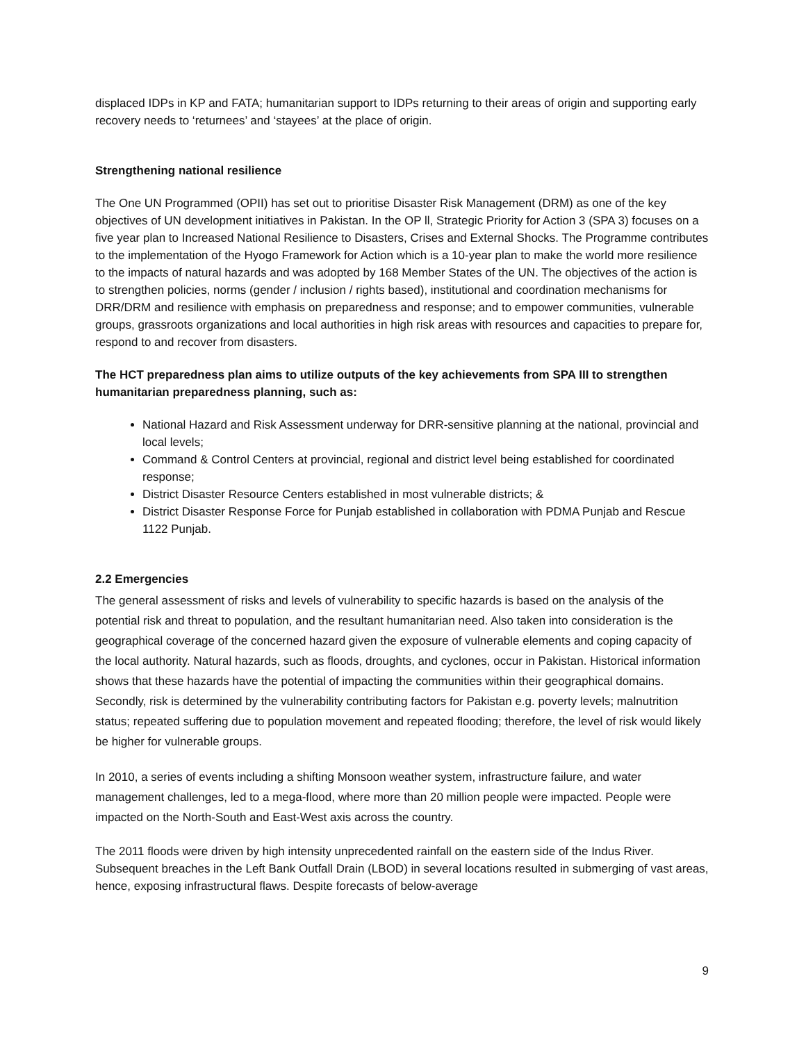displaced IDPs in KP and FATA; humanitarian support to IDPs returning to their areas of origin and supporting early recovery needs to ‘returnees’ and ‘stayees’ at the place of origin.
Strengthening national resilience
The One UN Programmed (OPII) has set out to prioritise Disaster Risk Management (DRM) as one of the key objectives of UN development initiatives in Pakistan. In the OP ll, Strategic Priority for Action 3 (SPA 3) focuses on a five year plan to Increased National Resilience to Disasters, Crises and External Shocks. The Programme contributes to the implementation of the Hyogo Framework for Action which is a 10-year plan to make the world more resilience to the impacts of natural hazards and was adopted by 168 Member States of the UN. The objectives of the action is to strengthen policies, norms (gender / inclusion / rights based), institutional and coordination mechanisms for DRR/DRM and resilience with emphasis on preparedness and response; and to empower communities, vulnerable groups, grassroots organizations and local authorities in high risk areas with resources and capacities to prepare for, respond to and recover from disasters.
The HCT preparedness plan aims to utilize outputs of the key achievements from SPA III to strengthen humanitarian preparedness planning, such as:
National Hazard and Risk Assessment underway for DRR-sensitive planning at the national, provincial and local levels;
Command & Control Centers at provincial, regional and district level being established for coordinated response;
District Disaster Resource Centers established in most vulnerable districts; &
District Disaster Response Force for Punjab established in collaboration with PDMA Punjab and Rescue 1122 Punjab.
2.2 Emergencies
The general assessment of risks and levels of vulnerability to specific hazards is based on the analysis of the potential risk and threat to population, and the resultant humanitarian need. Also taken into consideration is the geographical coverage of the concerned hazard given the exposure of vulnerable elements and coping capacity of the local authority. Natural hazards, such as floods, droughts, and cyclones, occur in Pakistan. Historical information shows that these hazards have the potential of impacting the communities within their geographical domains. Secondly, risk is determined by the vulnerability contributing factors for Pakistan e.g. poverty levels; malnutrition status; repeated suffering due to population movement and repeated flooding; therefore, the level of risk would likely be higher for vulnerable groups.
In 2010, a series of events including a shifting Monsoon weather system, infrastructure failure, and water management challenges, led to a mega-flood, where more than 20 million people were impacted. People were impacted on the North-South and East-West axis across the country.
The 2011 floods were driven by high intensity unprecedented rainfall on the eastern side of the Indus River. Subsequent breaches in the Left Bank Outfall Drain (LBOD) in several locations resulted in submerging of vast areas, hence, exposing infrastructural flaws. Despite forecasts of below-average
9